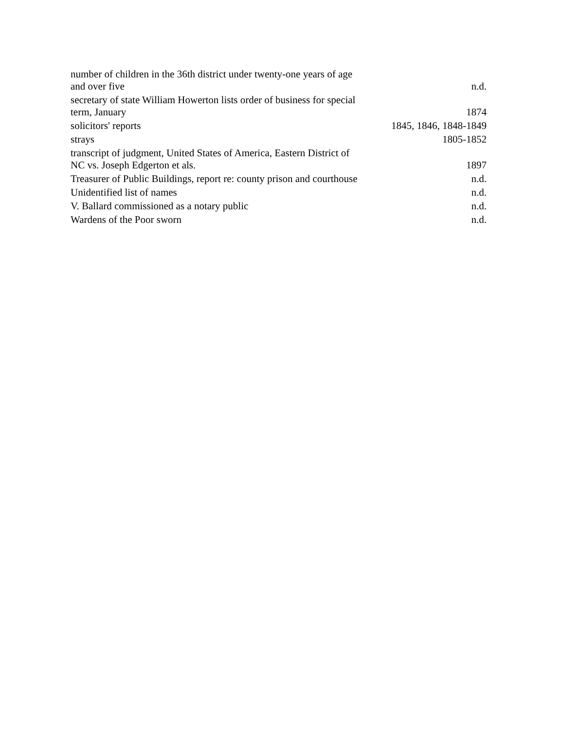| number of children in the 36th district under twenty-one years of age and over five | n.d. |
| secretary of state William Howerton lists order of business for special term, January | 1874 |
| solicitors' reports | 1845, 1846, 1848-1849 |
| strays | 1805-1852 |
| transcript of judgment, United States of America, Eastern District of NC vs. Joseph Edgerton et als. | 1897 |
| Treasurer of Public Buildings, report re: county prison and courthouse | n.d. |
| Unidentified list of names | n.d. |
| V. Ballard commissioned as a notary public | n.d. |
| Wardens of the Poor sworn | n.d. |